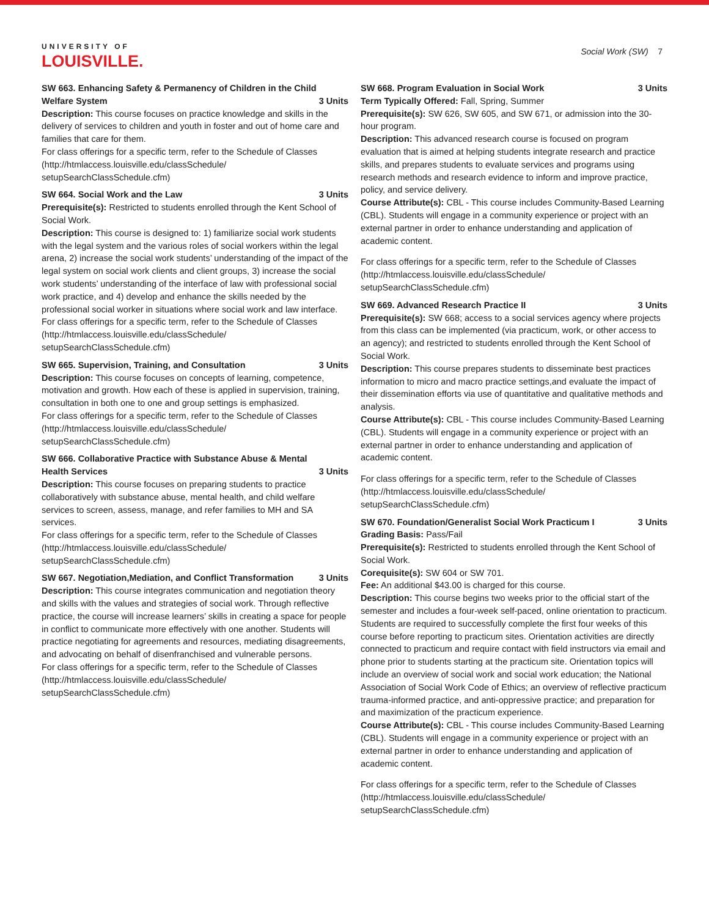UNIVERSITY OF
LOUISVILLE.
Social Work (SW) 7
SW 663. Enhancing Safety & Permanency of Children in the Child Welfare System 3 Units
Description: This course focuses on practice knowledge and skills in the delivery of services to children and youth in foster and out of home care and families that care for them.
For class offerings for a specific term, refer to the Schedule of Classes (http://htmlaccess.louisville.edu/classSchedule/ setupSearchClassSchedule.cfm)
SW 664. Social Work and the Law 3 Units
Prerequisite(s): Restricted to students enrolled through the Kent School of Social Work.
Description: This course is designed to: 1) familiarize social work students with the legal system and the various roles of social workers within the legal arena, 2) increase the social work students’ understanding of the impact of the legal system on social work clients and client groups, 3) increase the social work students’ understanding of the interface of law with professional social work practice, and 4) develop and enhance the skills needed by the professional social worker in situations where social work and law interface.
For class offerings for a specific term, refer to the Schedule of Classes (http://htmlaccess.louisville.edu/classSchedule/ setupSearchClassSchedule.cfm)
SW 665. Supervision, Training, and Consultation 3 Units
Description: This course focuses on concepts of learning, competence, motivation and growth. How each of these is applied in supervision, training, consultation in both one to one and group settings is emphasized.
For class offerings for a specific term, refer to the Schedule of Classes (http://htmlaccess.louisville.edu/classSchedule/ setupSearchClassSchedule.cfm)
SW 666. Collaborative Practice with Substance Abuse & Mental Health Services 3 Units
Description: This course focuses on preparing students to practice collaboratively with substance abuse, mental health, and child welfare services to screen, assess, manage, and refer families to MH and SA services.
For class offerings for a specific term, refer to the Schedule of Classes (http://htmlaccess.louisville.edu/classSchedule/ setupSearchClassSchedule.cfm)
SW 667. Negotiation,Mediation, and Conflict Transformation 3 Units
Description: This course integrates communication and negotiation theory and skills with the values and strategies of social work. Through reflective practice, the course will increase learners’ skills in creating a space for people in conflict to communicate more effectively with one another. Students will practice negotiating for agreements and resources, mediating disagreements, and advocating on behalf of disenfranchised and vulnerable persons.
For class offerings for a specific term, refer to the Schedule of Classes (http://htmlaccess.louisville.edu/classSchedule/ setupSearchClassSchedule.cfm)
SW 668. Program Evaluation in Social Work 3 Units
Term Typically Offered: Fall, Spring, Summer
Prerequisite(s): SW 626, SW 605, and SW 671, or admission into the 30-hour program.
Description: This advanced research course is focused on program evaluation that is aimed at helping students integrate research and practice skills, and prepares students to evaluate services and programs using research methods and research evidence to inform and improve practice, policy, and service delivery.
Course Attribute(s): CBL - This course includes Community-Based Learning (CBL). Students will engage in a community experience or project with an external partner in order to enhance understanding and application of academic content.
For class offerings for a specific term, refer to the Schedule of Classes (http://htmlaccess.louisville.edu/classSchedule/ setupSearchClassSchedule.cfm)
SW 669. Advanced Research Practice II 3 Units
Prerequisite(s): SW 668; access to a social services agency where projects from this class can be implemented (via practicum, work, or other access to an agency); and restricted to students enrolled through the Kent School of Social Work.
Description: This course prepares students to disseminate best practices information to micro and macro practice settings,and evaluate the impact of their dissemination efforts via use of quantitative and qualitative methods and analysis.
Course Attribute(s): CBL - This course includes Community-Based Learning (CBL). Students will engage in a community experience or project with an external partner in order to enhance understanding and application of academic content.
For class offerings for a specific term, refer to the Schedule of Classes (http://htmlaccess.louisville.edu/classSchedule/ setupSearchClassSchedule.cfm)
SW 670. Foundation/Generalist Social Work Practicum I 3 Units
Grading Basis: Pass/Fail
Prerequisite(s): Restricted to students enrolled through the Kent School of Social Work.
Corequisite(s): SW 604 or SW 701.
Fee: An additional $43.00 is charged for this course.
Description: This course begins two weeks prior to the official start of the semester and includes a four-week self-paced, online orientation to practicum. Students are required to successfully complete the first four weeks of this course before reporting to practicum sites. Orientation activities are directly connected to practicum and require contact with field instructors via email and phone prior to students starting at the practicum site. Orientation topics will include an overview of social work and social work education; the National Association of Social Work Code of Ethics; an overview of reflective practicum trauma-informed practice, and anti-oppressive practice; and preparation for and maximization of the practicum experience.
Course Attribute(s): CBL - This course includes Community-Based Learning (CBL). Students will engage in a community experience or project with an external partner in order to enhance understanding and application of academic content.
For class offerings for a specific term, refer to the Schedule of Classes (http://htmlaccess.louisville.edu/classSchedule/ setupSearchClassSchedule.cfm)